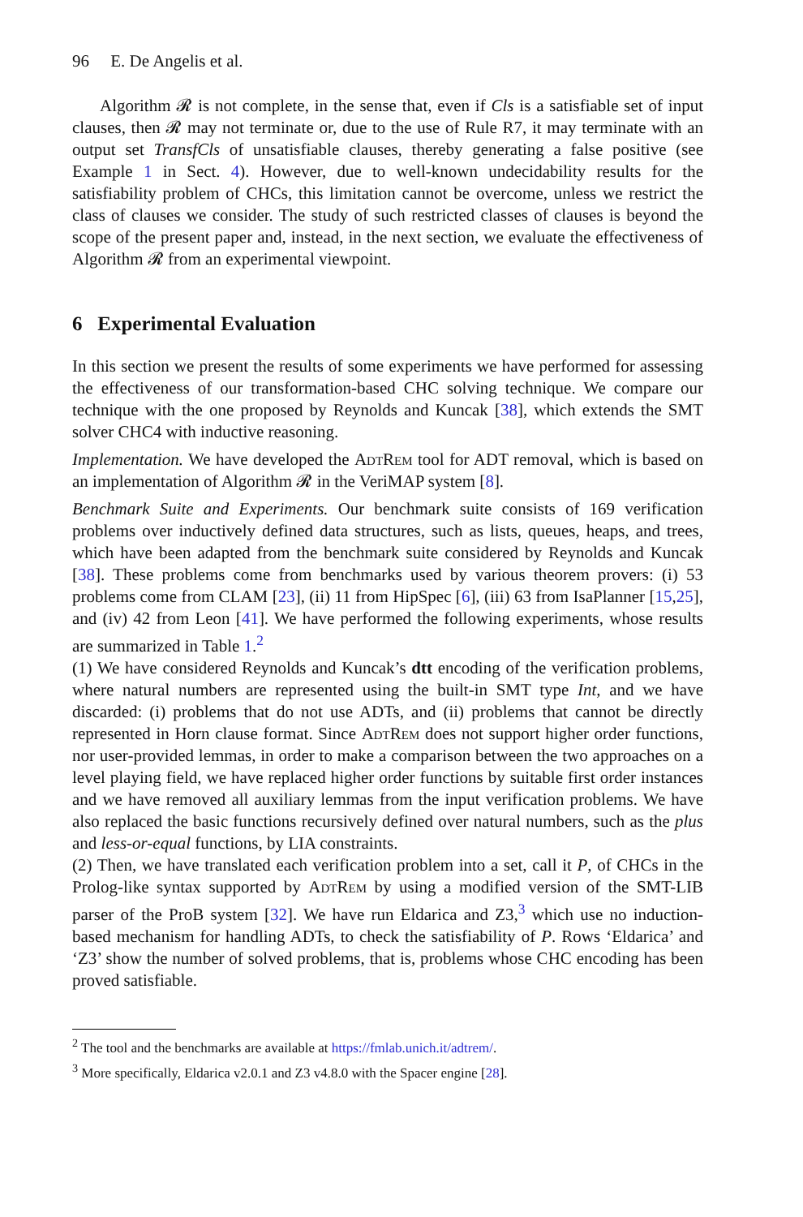96 E. De Angelis et al.
Algorithm 𝓡 is not complete, in the sense that, even if Cls is a satisfiable set of input clauses, then 𝓡 may not terminate or, due to the use of Rule R7, it may terminate with an output set TransfCls of unsatisfiable clauses, thereby generating a false positive (see Example 1 in Sect. 4). However, due to well-known undecidability results for the satisfiability problem of CHCs, this limitation cannot be overcome, unless we restrict the class of clauses we consider. The study of such restricted classes of clauses is beyond the scope of the present paper and, instead, in the next section, we evaluate the effectiveness of Algorithm 𝓡 from an experimental viewpoint.
6 Experimental Evaluation
In this section we present the results of some experiments we have performed for assessing the effectiveness of our transformation-based CHC solving technique. We compare our technique with the one proposed by Reynolds and Kuncak [38], which extends the SMT solver CHC4 with inductive reasoning.
Implementation. We have developed the AdtRem tool for ADT removal, which is based on an implementation of Algorithm 𝓡 in the VeriMAP system [8].
Benchmark Suite and Experiments. Our benchmark suite consists of 169 verification problems over inductively defined data structures, such as lists, queues, heaps, and trees, which have been adapted from the benchmark suite considered by Reynolds and Kuncak [38]. These problems come from benchmarks used by various theorem provers: (i) 53 problems come from CLAM [23], (ii) 11 from HipSpec [6], (iii) 63 from IsaPlanner [15,25], and (iv) 42 from Leon [41]. We have performed the following experiments, whose results are summarized in Table 1.<sup>2</sup>
(1) We have considered Reynolds and Kuncak’s dtt encoding of the verification problems, where natural numbers are represented using the built-in SMT type Int, and we have discarded: (i) problems that do not use ADTs, and (ii) problems that cannot be directly represented in Horn clause format. Since AdtRem does not support higher order functions, nor user-provided lemmas, in order to make a comparison between the two approaches on a level playing field, we have replaced higher order functions by suitable first order instances and we have removed all auxiliary lemmas from the input verification problems. We have also replaced the basic functions recursively defined over natural numbers, such as the plus and less-or-equal functions, by LIA constraints.
(2) Then, we have translated each verification problem into a set, call it P, of CHCs in the Prolog-like syntax supported by AdtRem by using a modified version of the SMT-LIB parser of the ProB system [32]. We have run Eldarica and Z3,<sup>3</sup> which use no induction-based mechanism for handling ADTs, to check the satisfiability of P. Rows ‘Eldarica’ and ‘Z3’ show the number of solved problems, that is, problems whose CHC encoding has been proved satisfiable.
<sup>2</sup> The tool and the benchmarks are available at https://fmlab.unich.it/adtrem/.
<sup>3</sup> More specifically, Eldarica v2.0.1 and Z3 v4.8.0 with the Spacer engine [28].